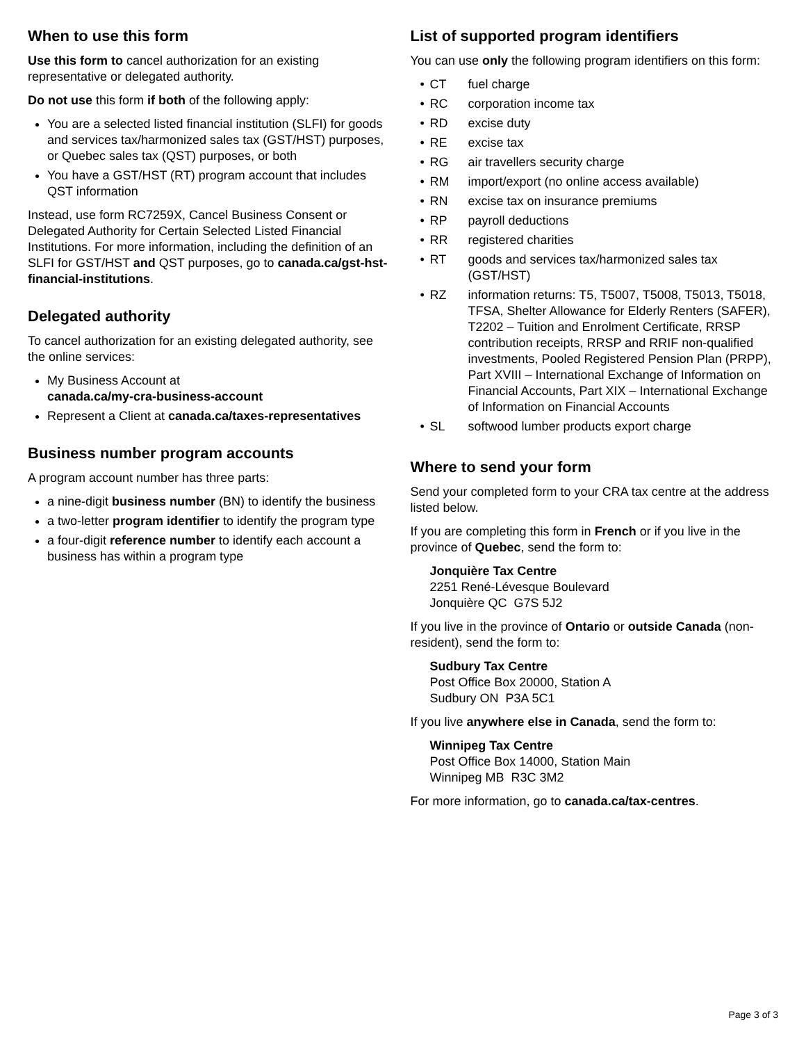When to use this form
Use this form to cancel authorization for an existing representative or delegated authority.
Do not use this form if both of the following apply:
You are a selected listed financial institution (SLFI) for goods and services tax/harmonized sales tax (GST/HST) purposes, or Quebec sales tax (QST) purposes, or both
You have a GST/HST (RT) program account that includes QST information
Instead, use form RC7259X, Cancel Business Consent or Delegated Authority for Certain Selected Listed Financial Institutions. For more information, including the definition of an SLFI for GST/HST and QST purposes, go to canada.ca/gst-hst-financial-institutions.
Delegated authority
To cancel authorization for an existing delegated authority, see the online services:
My Business Account at
canada.ca/my-cra-business-account
Represent a Client at canada.ca/taxes-representatives
Business number program accounts
A program account number has three parts:
a nine-digit business number (BN) to identify the business
a two-letter program identifier to identify the program type
a four-digit reference number to identify each account a business has within a program type
List of supported program identifiers
You can use only the following program identifiers on this form:
| • | CT | fuel charge |
| • | RC | corporation income tax |
| • | RD | excise duty |
| • | RE | excise tax |
| • | RG | air travellers security charge |
| • | RM | import/export (no online access available) |
| • | RN | excise tax on insurance premiums |
| • | RP | payroll deductions |
| • | RR | registered charities |
| • | RT | goods and services tax/harmonized sales tax (GST/HST) |
| • | RZ | information returns: T5, T5007, T5008, T5013, T5018, TFSA, Shelter Allowance for Elderly Renters (SAFER), T2202 – Tuition and Enrolment Certificate, RRSP contribution receipts, RRSP and RRIF non-qualified investments, Pooled Registered Pension Plan (PRPP), Part XVIII – International Exchange of Information on Financial Accounts, Part XIX – International Exchange of Information on Financial Accounts |
| • | SL | softwood lumber products export charge |
Where to send your form
Send your completed form to your CRA tax centre at the address listed below.
If you are completing this form in French or if you live in the province of Quebec, send the form to:
Jonquière Tax Centre
2251 René-Lévesque Boulevard
Jonquière QC G7S 5J2
If you live in the province of Ontario or outside Canada (non-resident), send the form to:
Sudbury Tax Centre
Post Office Box 20000, Station A
Sudbury ON P3A 5C1
If you live anywhere else in Canada, send the form to:
Winnipeg Tax Centre
Post Office Box 14000, Station Main
Winnipeg MB R3C 3M2
For more information, go to canada.ca/tax-centres.
Page 3 of 3